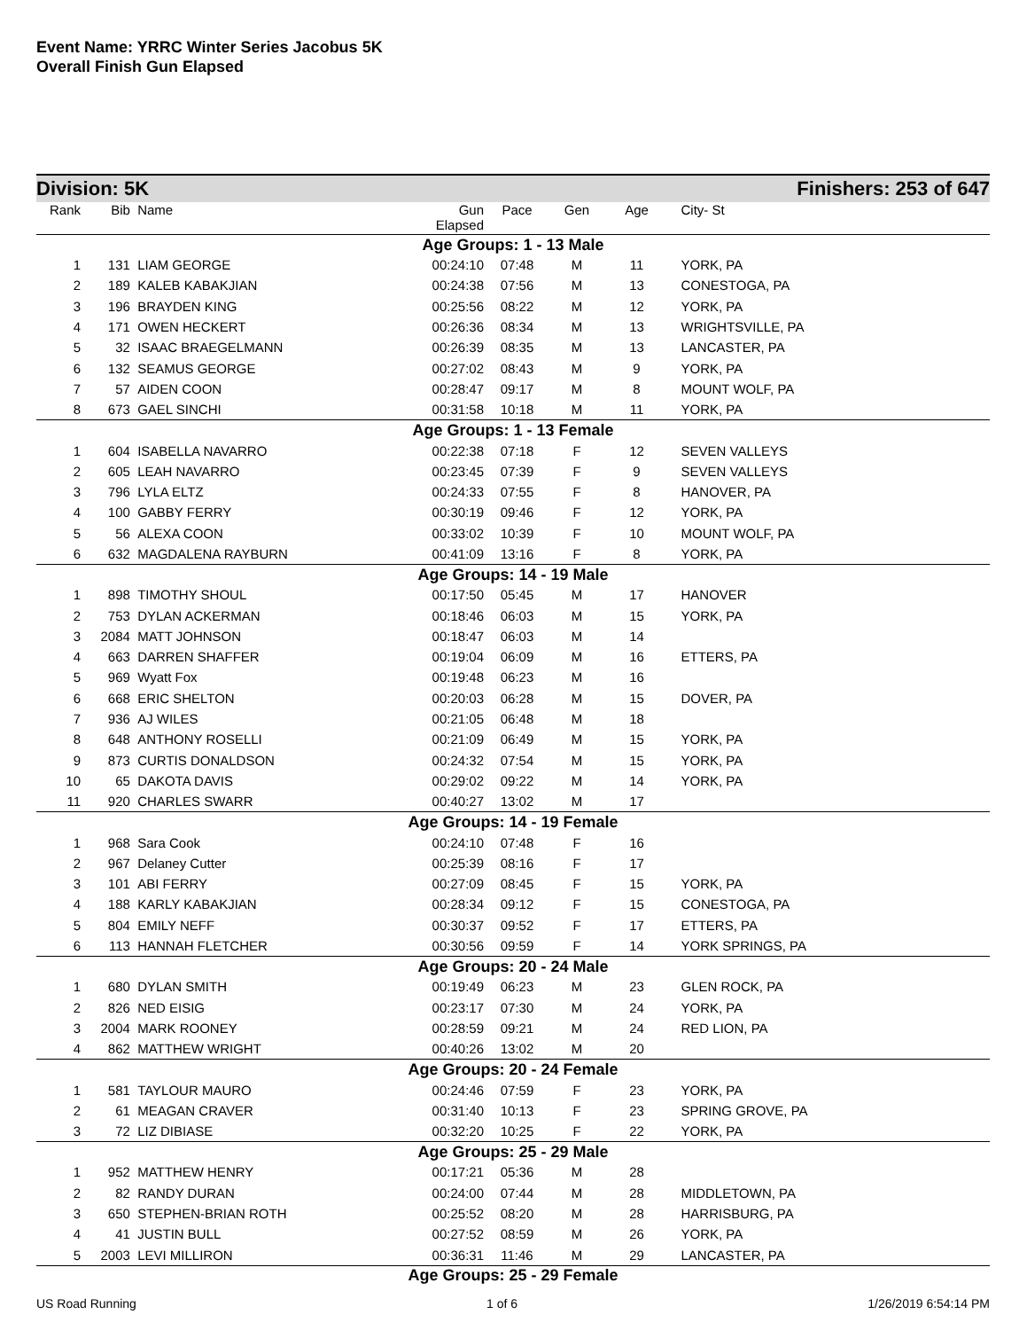Event Name: YRRC Winter Series Jacobus 5K
Overall Finish Gun Elapsed
Division: 5K Finishers: 253 of 647
| Rank | Bib | Name | Gun Elapsed | Pace | Gen | Age | City- St |
| --- | --- | --- | --- | --- | --- | --- | --- |
| Age Groups: 1 - 13 Male | | | | | | | |
| 1 | 131 | LIAM GEORGE | 00:24:10 | 07:48 | M | 11 | YORK, PA |
| 2 | 189 | KALEB KABAKJIAN | 00:24:38 | 07:56 | M | 13 | CONESTOGA, PA |
| 3 | 196 | BRAYDEN KING | 00:25:56 | 08:22 | M | 12 | YORK, PA |
| 4 | 171 | OWEN HECKERT | 00:26:36 | 08:34 | M | 13 | WRIGHTSVILLE, PA |
| 5 | 32 | ISAAC BRAEGELMANN | 00:26:39 | 08:35 | M | 13 | LANCASTER, PA |
| 6 | 132 | SEAMUS GEORGE | 00:27:02 | 08:43 | M | 9 | YORK, PA |
| 7 | 57 | AIDEN COON | 00:28:47 | 09:17 | M | 8 | MOUNT WOLF, PA |
| 8 | 673 | GAEL SINCHI | 00:31:58 | 10:18 | M | 11 | YORK, PA |
| Age Groups: 1 - 13 Female | | | | | | | |
| 1 | 604 | ISABELLA NAVARRO | 00:22:38 | 07:18 | F | 12 | SEVEN VALLEYS |
| 2 | 605 | LEAH NAVARRO | 00:23:45 | 07:39 | F | 9 | SEVEN VALLEYS |
| 3 | 796 | LYLA ELTZ | 00:24:33 | 07:55 | F | 8 | HANOVER, PA |
| 4 | 100 | GABBY FERRY | 00:30:19 | 09:46 | F | 12 | YORK, PA |
| 5 | 56 | ALEXA COON | 00:33:02 | 10:39 | F | 10 | MOUNT WOLF, PA |
| 6 | 632 | MAGDALENA RAYBURN | 00:41:09 | 13:16 | F | 8 | YORK, PA |
| Age Groups: 14 - 19 Male | | | | | | | |
| 1 | 898 | TIMOTHY SHOUL | 00:17:50 | 05:45 | M | 17 | HANOVER |
| 2 | 753 | DYLAN ACKERMAN | 00:18:46 | 06:03 | M | 15 | YORK, PA |
| 3 | 2084 | MATT JOHNSON | 00:18:47 | 06:03 | M | 14 | |
| 4 | 663 | DARREN SHAFFER | 00:19:04 | 06:09 | M | 16 | ETTERS, PA |
| 5 | 969 | Wyatt Fox | 00:19:48 | 06:23 | M | 16 | |
| 6 | 668 | ERIC SHELTON | 00:20:03 | 06:28 | M | 15 | DOVER, PA |
| 7 | 936 | AJ WILES | 00:21:05 | 06:48 | M | 18 | |
| 8 | 648 | ANTHONY ROSELLI | 00:21:09 | 06:49 | M | 15 | YORK, PA |
| 9 | 873 | CURTIS DONALDSON | 00:24:32 | 07:54 | M | 15 | YORK, PA |
| 10 | 65 | DAKOTA DAVIS | 00:29:02 | 09:22 | M | 14 | YORK, PA |
| 11 | 920 | CHARLES SWARR | 00:40:27 | 13:02 | M | 17 | |
| Age Groups: 14 - 19 Female | | | | | | | |
| 1 | 968 | Sara Cook | 00:24:10 | 07:48 | F | 16 | |
| 2 | 967 | Delaney Cutter | 00:25:39 | 08:16 | F | 17 | |
| 3 | 101 | ABI FERRY | 00:27:09 | 08:45 | F | 15 | YORK, PA |
| 4 | 188 | KARLY KABAKJIAN | 00:28:34 | 09:12 | F | 15 | CONESTOGA, PA |
| 5 | 804 | EMILY NEFF | 00:30:37 | 09:52 | F | 17 | ETTERS, PA |
| 6 | 113 | HANNAH FLETCHER | 00:30:56 | 09:59 | F | 14 | YORK SPRINGS, PA |
| Age Groups: 20 - 24 Male | | | | | | | |
| 1 | 680 | DYLAN SMITH | 00:19:49 | 06:23 | M | 23 | GLEN ROCK, PA |
| 2 | 826 | NED EISIG | 00:23:17 | 07:30 | M | 24 | YORK, PA |
| 3 | 2004 | MARK ROONEY | 00:28:59 | 09:21 | M | 24 | RED LION, PA |
| 4 | 862 | MATTHEW WRIGHT | 00:40:26 | 13:02 | M | 20 | |
| Age Groups: 20 - 24 Female | | | | | | | |
| 1 | 581 | TAYLOUR MAURO | 00:24:46 | 07:59 | F | 23 | YORK, PA |
| 2 | 61 | MEAGAN CRAVER | 00:31:40 | 10:13 | F | 23 | SPRING GROVE, PA |
| 3 | 72 | LIZ DIBIASE | 00:32:20 | 10:25 | F | 22 | YORK, PA |
| Age Groups: 25 - 29 Male | | | | | | | |
| 1 | 952 | MATTHEW HENRY | 00:17:21 | 05:36 | M | 28 | |
| 2 | 82 | RANDY DURAN | 00:24:00 | 07:44 | M | 28 | MIDDLETOWN, PA |
| 3 | 650 | STEPHEN-BRIAN ROTH | 00:25:52 | 08:20 | M | 28 | HARRISBURG, PA |
| 4 | 41 | JUSTIN BULL | 00:27:52 | 08:59 | M | 26 | YORK, PA |
| 5 | 2003 | LEVI MILLIRON | 00:36:31 | 11:46 | M | 29 | LANCASTER, PA |
| Age Groups: 25 - 29 Female | | | | | | | |
US Road Running 1 of 6 1/26/2019 6:54:14 PM